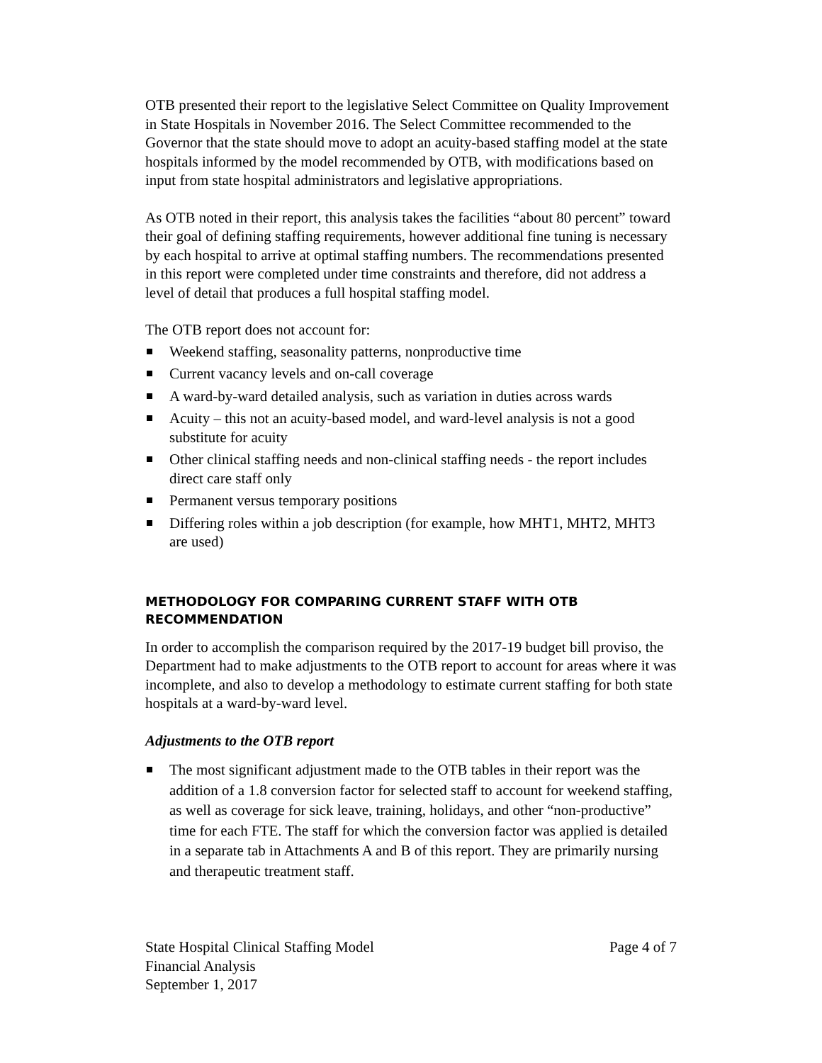OTB presented their report to the legislative Select Committee on Quality Improvement in State Hospitals in November 2016. The Select Committee recommended to the Governor that the state should move to adopt an acuity-based staffing model at the state hospitals informed by the model recommended by OTB, with modifications based on input from state hospital administrators and legislative appropriations.
As OTB noted in their report, this analysis takes the facilities “about 80 percent” toward their goal of defining staffing requirements, however additional fine tuning is necessary by each hospital to arrive at optimal staffing numbers. The recommendations presented in this report were completed under time constraints and therefore, did not address a level of detail that produces a full hospital staffing model.
The OTB report does not account for:
Weekend staffing, seasonality patterns, nonproductive time
Current vacancy levels and on-call coverage
A ward-by-ward detailed analysis, such as variation in duties across wards
Acuity – this not an acuity-based model, and ward-level analysis is not a good substitute for acuity
Other clinical staffing needs and non-clinical staffing needs - the report includes direct care staff only
Permanent versus temporary positions
Differing roles within a job description (for example, how MHT1, MHT2, MHT3 are used)
METHODOLOGY FOR COMPARING CURRENT STAFF WITH OTB RECOMMENDATION
In order to accomplish the comparison required by the 2017-19 budget bill proviso, the Department had to make adjustments to the OTB report to account for areas where it was incomplete, and also to develop a methodology to estimate current staffing for both state hospitals at a ward-by-ward level.
Adjustments to the OTB report
The most significant adjustment made to the OTB tables in their report was the addition of a 1.8 conversion factor for selected staff to account for weekend staffing, as well as coverage for sick leave, training, holidays, and other “non-productive” time for each FTE. The staff for which the conversion factor was applied is detailed in a separate tab in Attachments A and B of this report. They are primarily nursing and therapeutic treatment staff.
State Hospital Clinical Staffing Model
Financial Analysis
September 1, 2017
Page 4 of 7